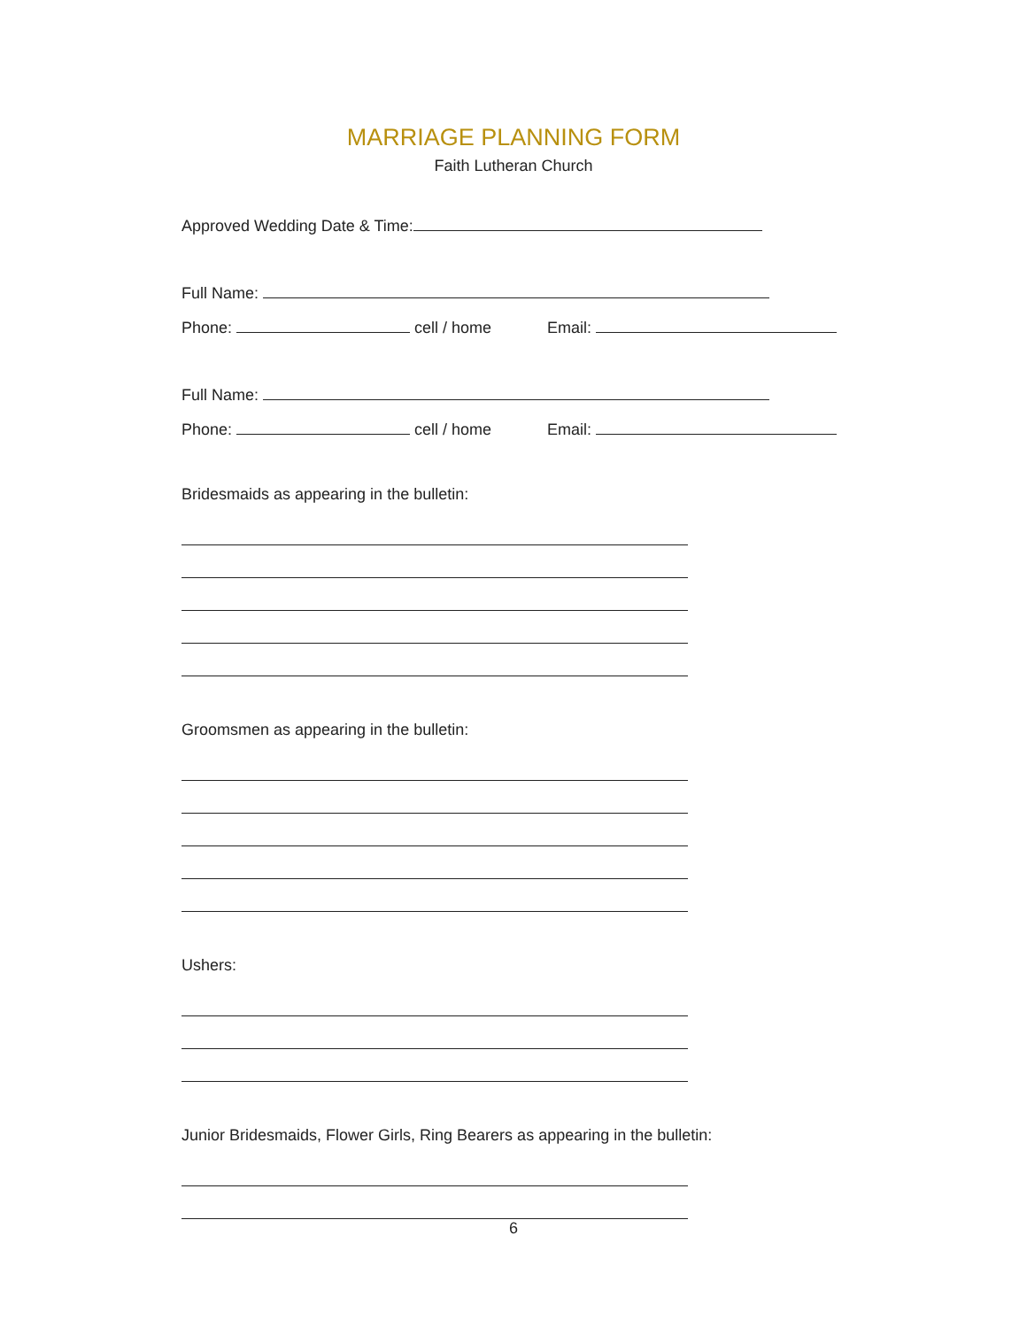MARRIAGE PLANNING FORM
Faith Lutheran Church
Approved Wedding Date & Time:
Full Name:
Phone: cell / home Email:
Full Name:
Phone: cell / home Email:
Bridesmaids as appearing in the bulletin:
Groomsmen as appearing in the bulletin:
Ushers:
Junior Bridesmaids, Flower Girls, Ring Bearers as appearing in the bulletin:
6